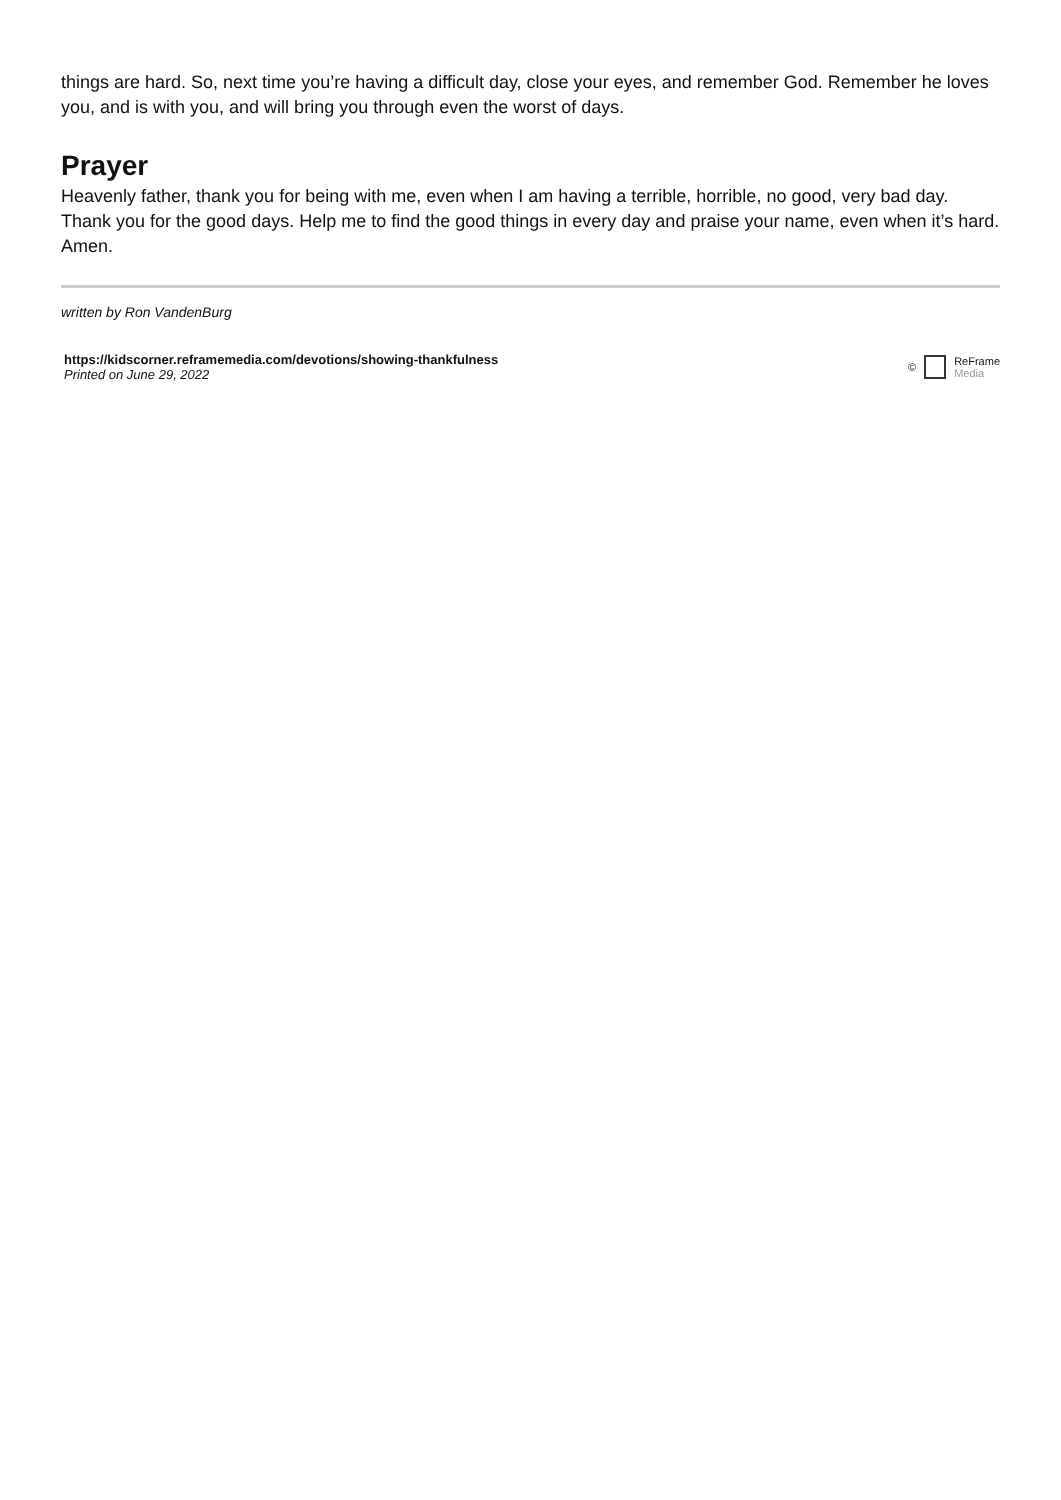things are hard. So, next time you’re having a difficult day, close your eyes, and remember God. Remember he loves you, and is with you, and will bring you through even the worst of days.
Prayer
Heavenly father, thank you for being with me, even when I am having a terrible, horrible, no good, very bad day. Thank you for the good days. Help me to find the good things in every day and praise your name, even when it’s hard. Amen.
written by Ron VandenBurg
https://kidscorner.reframemedia.com/devotions/showing-thankfulness
Printed on June 29, 2022
©
ReFrame
Media